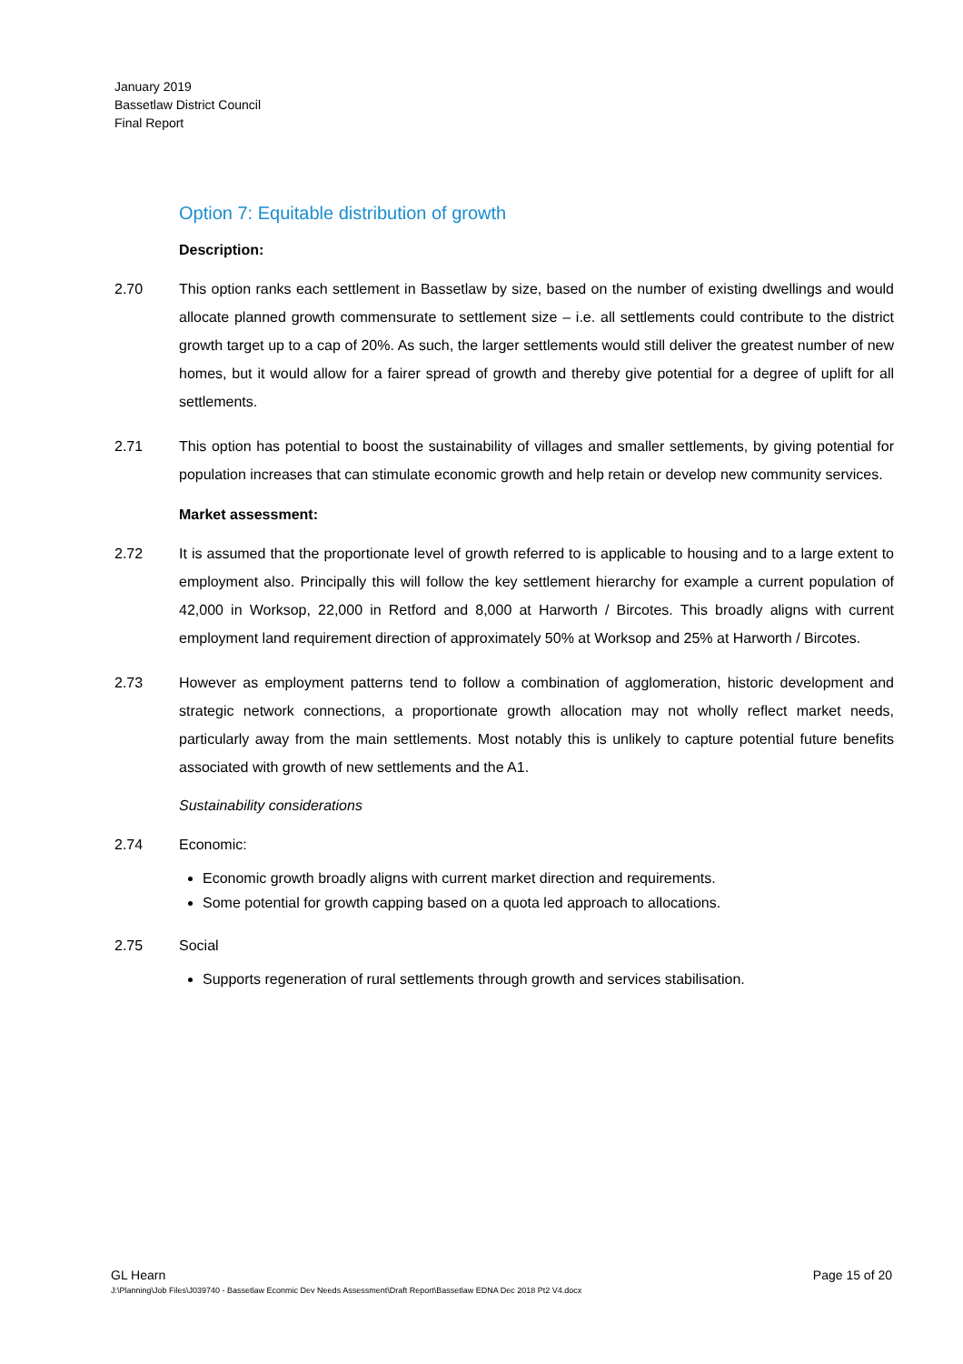January 2019
Bassetlaw District Council
Final Report
Option 7: Equitable distribution of growth
Description:
2.70 This option ranks each settlement in Bassetlaw by size, based on the number of existing dwellings and would allocate planned growth commensurate to settlement size – i.e. all settlements could contribute to the district growth target up to a cap of 20%. As such, the larger settlements would still deliver the greatest number of new homes, but it would allow for a fairer spread of growth and thereby give potential for a degree of uplift for all settlements.
2.71 This option has potential to boost the sustainability of villages and smaller settlements, by giving potential for population increases that can stimulate economic growth and help retain or develop new community services.
Market assessment:
2.72 It is assumed that the proportionate level of growth referred to is applicable to housing and to a large extent to employment also. Principally this will follow the key settlement hierarchy for example a current population of 42,000 in Worksop, 22,000 in Retford and 8,000 at Harworth / Bircotes. This broadly aligns with current employment land requirement direction of approximately 50% at Worksop and 25% at Harworth / Bircotes.
2.73 However as employment patterns tend to follow a combination of agglomeration, historic development and strategic network connections, a proportionate growth allocation may not wholly reflect market needs, particularly away from the main settlements. Most notably this is unlikely to capture potential future benefits associated with growth of new settlements and the A1.
Sustainability considerations
2.74 Economic:
Economic growth broadly aligns with current market direction and requirements.
Some potential for growth capping based on a quota led approach to allocations.
2.75 Social
Supports regeneration of rural settlements through growth and services stabilisation.
GL Hearn Page 15 of 20
J:\Planning\Job Files\J039740 - Bassetlaw Econmic Dev Needs Assessment\Draft Report\Bassetlaw EDNA Dec 2018 Pt2 V4.docx